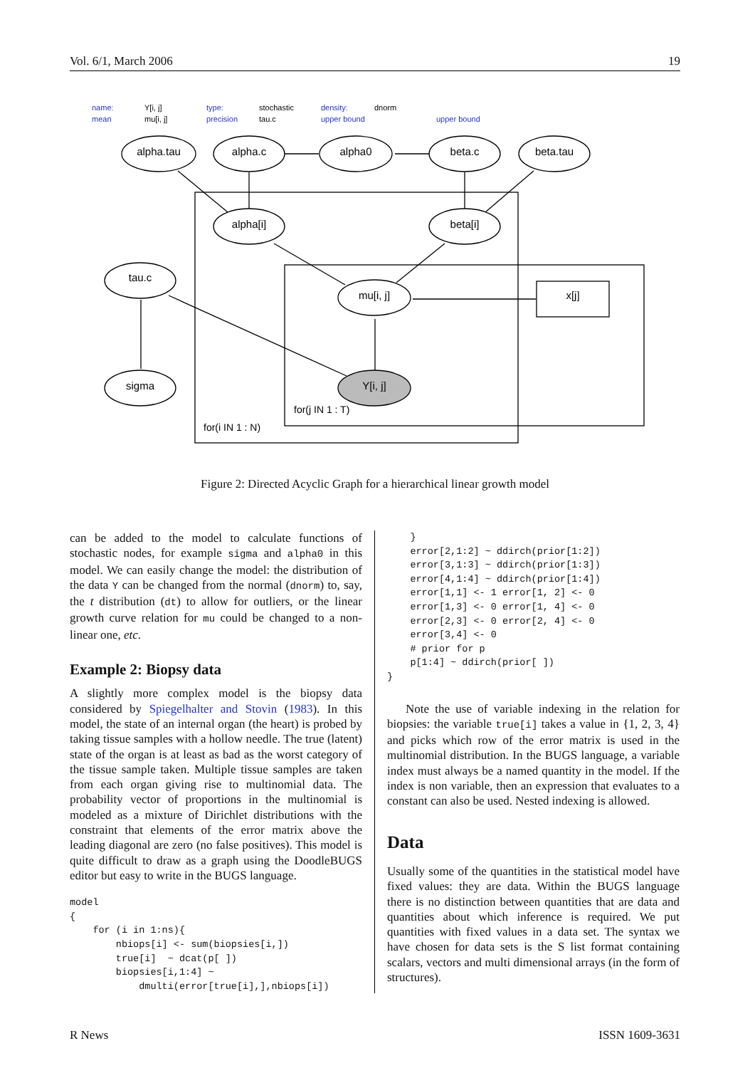Vol. 6/1, March 2006 19
name:
Y[i, j]
type:
stochastic
density:
dnorm
mean
mu[i, j]
precision
tau.c
upper bound
upper bound
alpha.tau
alpha.c
alpha0
beta.c
beta.tau
alpha[i]
beta[i]
tau.c
mu[i, j]
x[j]
sigma
Y[i, j]
for(j IN 1 : T)
for(i IN 1 : N)
Figure 2: Directed Acyclic Graph for a hierarchical linear growth model
can be added to the model to calculate functions of stochastic nodes, for example sigma and alpha0 in this model. We can easily change the model: the distribution of the data Y can be changed from the normal (dnorm) to, say, the t distribution (dt) to allow for outliers, or the linear growth curve relation for mu could be changed to a non-linear one, etc.
Example 2: Biopsy data
A slightly more complex model is the biopsy data considered by Spiegelhalter and Stovin (1983). In this model, the state of an internal organ (the heart) is probed by taking tissue samples with a hollow needle. The true (latent) state of the organ is at least as bad as the worst category of the tissue sample taken. Multiple tissue samples are taken from each organ giving rise to multinomial data. The probability vector of proportions in the multinomial is modeled as a mixture of Dirichlet distributions with the constraint that elements of the error matrix above the leading diagonal are zero (no false positives). This model is quite difficult to draw as a graph using the DoodleBUGS editor but easy to write in the BUGS language.
model
{
    for (i in 1:ns){
        nbiops[i] <- sum(biopsies[i,])
        true[i]  ~ dcat(p[ ])
        biopsies[i,1:4] ~
            dmulti(error[true[i],],nbiops[i])
    }
    error[2,1:2] ~ ddirch(prior[1:2])
    error[3,1:3] ~ ddirch(prior[1:3])
    error[4,1:4] ~ ddirch(prior[1:4])
    error[1,1] <- 1 error[1, 2] <- 0
    error[1,3] <- 0 error[1, 4] <- 0
    error[2,3] <- 0 error[2, 4] <- 0
    error[3,4] <- 0
    # prior for p
    p[1:4] ~ ddirch(prior[ ])
}
Note the use of variable indexing in the relation for biopsies: the variable true[i] takes a value in {1, 2, 3, 4} and picks which row of the error matrix is used in the multinomial distribution. In the BUGS language, a variable index must always be a named quantity in the model. If the index is non variable, then an expression that evaluates to a constant can also be used. Nested indexing is allowed.
Data
Usually some of the quantities in the statistical model have fixed values: they are data. Within the BUGS language there is no distinction between quantities that are data and quantities about which inference is required. We put quantities with fixed values in a data set. The syntax we have chosen for data sets is the S list format containing scalars, vectors and multi dimensional arrays (in the form of structures).
R News ISSN 1609-3631